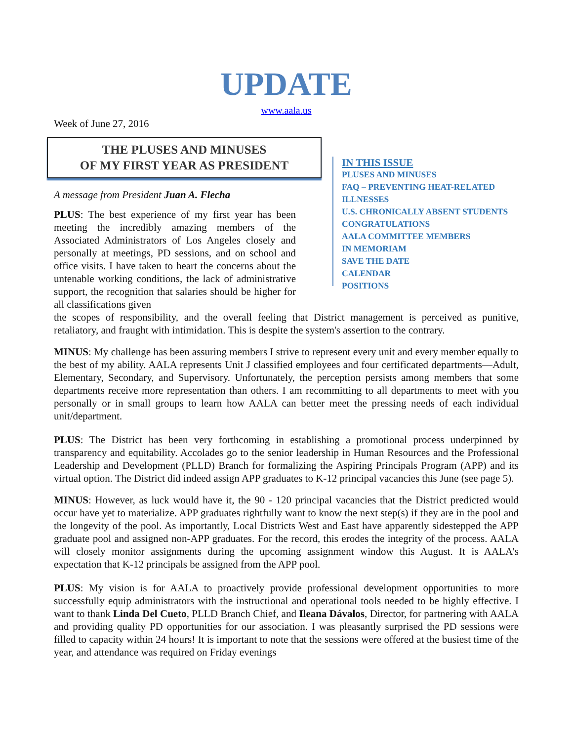UPDATE
www.aala.us
Week of June 27, 2016
THE PLUSES AND MINUSES
OF MY FIRST YEAR AS PRESIDENT
A message from President Juan A. Flecha
PLUS: The best experience of my first year has been meeting the incredibly amazing members of the Associated Administrators of Los Angeles closely and personally at meetings, PD sessions, and on school and office visits. I have taken to heart the concerns about the untenable working conditions, the lack of administrative support, the recognition that salaries should be higher for all classifications given
IN THIS ISSUE
PLUSES AND MINUSES
FAQ – PREVENTING HEAT-RELATED
ILLNESSES
U.S. CHRONICALLY ABSENT STUDENTS
CONGRATULATIONS
AALA COMMITTEE MEMBERS
IN MEMORIAM
SAVE THE DATE
CALENDAR
POSITIONS
the scopes of responsibility, and the overall feeling that District management is perceived as punitive, retaliatory, and fraught with intimidation. This is despite the system's assertion to the contrary.
MINUS: My challenge has been assuring members I strive to represent every unit and every member equally to the best of my ability. AALA represents Unit J classified employees and four certificated departments—Adult, Elementary, Secondary, and Supervisory. Unfortunately, the perception persists among members that some departments receive more representation than others. I am recommitting to all departments to meet with you personally or in small groups to learn how AALA can better meet the pressing needs of each individual unit/department.
PLUS: The District has been very forthcoming in establishing a promotional process underpinned by transparency and equitability. Accolades go to the senior leadership in Human Resources and the Professional Leadership and Development (PLLD) Branch for formalizing the Aspiring Principals Program (APP) and its virtual option. The District did indeed assign APP graduates to K-12 principal vacancies this June (see page 5).
MINUS: However, as luck would have it, the 90 - 120 principal vacancies that the District predicted would occur have yet to materialize. APP graduates rightfully want to know the next step(s) if they are in the pool and the longevity of the pool. As importantly, Local Districts West and East have apparently sidestepped the APP graduate pool and assigned non-APP graduates. For the record, this erodes the integrity of the process. AALA will closely monitor assignments during the upcoming assignment window this August. It is AALA's expectation that K-12 principals be assigned from the APP pool.
PLUS: My vision is for AALA to proactively provide professional development opportunities to more successfully equip administrators with the instructional and operational tools needed to be highly effective. I want to thank Linda Del Cueto, PLLD Branch Chief, and Ileana Dávalos, Director, for partnering with AALA and providing quality PD opportunities for our association. I was pleasantly surprised the PD sessions were filled to capacity within 24 hours! It is important to note that the sessions were offered at the busiest time of the year, and attendance was required on Friday evenings